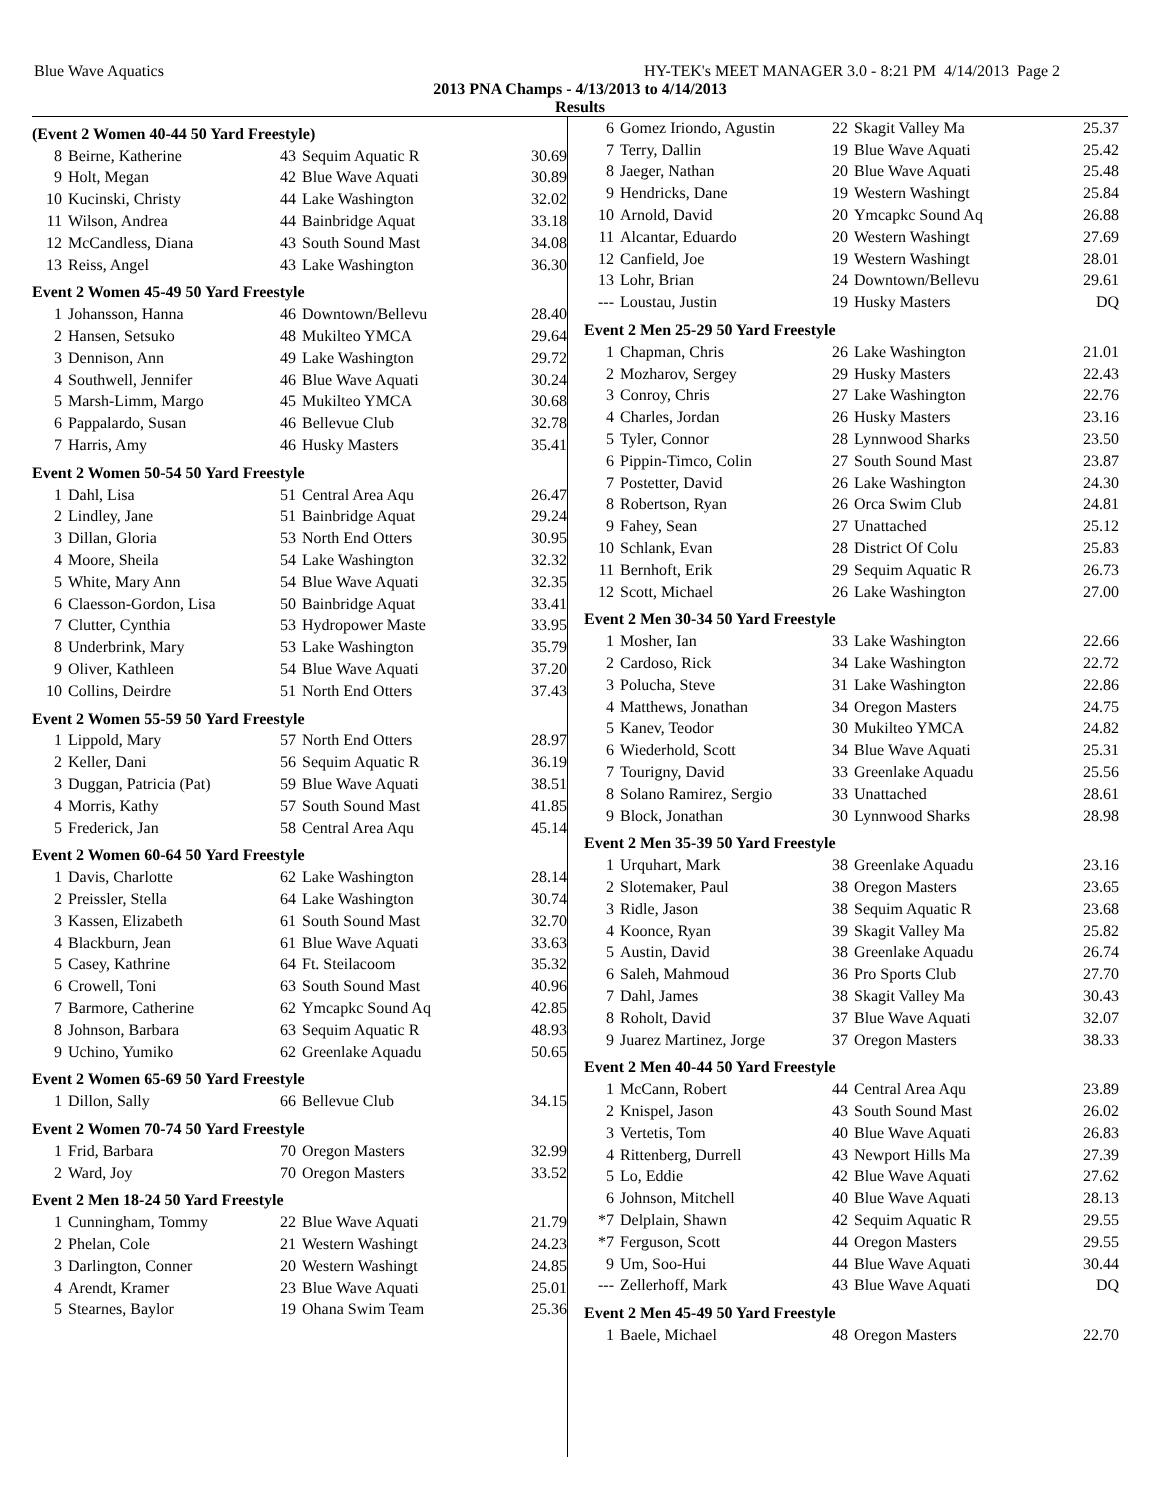Blue Wave Aquatics HY-TEK's MEET MANAGER 3.0 - 8:21 PM 4/14/2013 Page 2
2013 PNA Champs - 4/13/2013 to 4/14/2013
Results
| (Event 2 Women 40-44 50 Yard Freestyle) | | | | |
| 8 | Beirne, Katherine | 43 | Sequim Aquatic R | 30.69 |
| 9 | Holt, Megan | 42 | Blue Wave Aquati | 30.89 |
| 10 | Kucinski, Christy | 44 | Lake Washington | 32.02 |
| 11 | Wilson, Andrea | 44 | Bainbridge Aquat | 33.18 |
| 12 | McCandless, Diana | 43 | South Sound Mast | 34.08 |
| 13 | Reiss, Angel | 43 | Lake Washington | 36.30 |
| Event 2 Women 45-49 50 Yard Freestyle | | | | |
| 1 | Johansson, Hanna | 46 | Downtown/Bellevu | 28.40 |
| 2 | Hansen, Setsuko | 48 | Mukilteo YMCA | 29.64 |
| 3 | Dennison, Ann | 49 | Lake Washington | 29.72 |
| 4 | Southwell, Jennifer | 46 | Blue Wave Aquati | 30.24 |
| 5 | Marsh-Limm, Margo | 45 | Mukilteo YMCA | 30.68 |
| 6 | Pappalardo, Susan | 46 | Bellevue Club | 32.78 |
| 7 | Harris, Amy | 46 | Husky Masters | 35.41 |
| Event 2 Women 50-54 50 Yard Freestyle | | | | |
| 1 | Dahl, Lisa | 51 | Central Area Aqu | 26.47 |
| 2 | Lindley, Jane | 51 | Bainbridge Aquat | 29.24 |
| 3 | Dillan, Gloria | 53 | North End Otters | 30.95 |
| 4 | Moore, Sheila | 54 | Lake Washington | 32.32 |
| 5 | White, Mary Ann | 54 | Blue Wave Aquati | 32.35 |
| 6 | Claesson-Gordon, Lisa | 50 | Bainbridge Aquat | 33.41 |
| 7 | Clutter, Cynthia | 53 | Hydropower Maste | 33.95 |
| 8 | Underbrink, Mary | 53 | Lake Washington | 35.79 |
| 9 | Oliver, Kathleen | 54 | Blue Wave Aquati | 37.20 |
| 10 | Collins, Deirdre | 51 | North End Otters | 37.43 |
| Event 2 Women 55-59 50 Yard Freestyle | | | | |
| 1 | Lippold, Mary | 57 | North End Otters | 28.97 |
| 2 | Keller, Dani | 56 | Sequim Aquatic R | 36.19 |
| 3 | Duggan, Patricia (Pat) | 59 | Blue Wave Aquati | 38.51 |
| 4 | Morris, Kathy | 57 | South Sound Mast | 41.85 |
| 5 | Frederick, Jan | 58 | Central Area Aqu | 45.14 |
| Event 2 Women 60-64 50 Yard Freestyle | | | | |
| 1 | Davis, Charlotte | 62 | Lake Washington | 28.14 |
| 2 | Preissler, Stella | 64 | Lake Washington | 30.74 |
| 3 | Kassen, Elizabeth | 61 | South Sound Mast | 32.70 |
| 4 | Blackburn, Jean | 61 | Blue Wave Aquati | 33.63 |
| 5 | Casey, Kathrine | 64 | Ft. Steilacoom | 35.32 |
| 6 | Crowell, Toni | 63 | South Sound Mast | 40.96 |
| 7 | Barmore, Catherine | 62 | Ymcapkc Sound Aq | 42.85 |
| 8 | Johnson, Barbara | 63 | Sequim Aquatic R | 48.93 |
| 9 | Uchino, Yumiko | 62 | Greenlake Aquadu | 50.65 |
| Event 2 Women 65-69 50 Yard Freestyle | | | | |
| 1 | Dillon, Sally | 66 | Bellevue Club | 34.15 |
| Event 2 Women 70-74 50 Yard Freestyle | | | | |
| 1 | Frid, Barbara | 70 | Oregon Masters | 32.99 |
| 2 | Ward, Joy | 70 | Oregon Masters | 33.52 |
| Event 2 Men 18-24 50 Yard Freestyle | | | | |
| 1 | Cunningham, Tommy | 22 | Blue Wave Aquati | 21.79 |
| 2 | Phelan, Cole | 21 | Western Washingt | 24.23 |
| 3 | Darlington, Conner | 20 | Western Washingt | 24.85 |
| 4 | Arendt, Kramer | 23 | Blue Wave Aquati | 25.01 |
| 5 | Stearnes, Baylor | 19 | Ohana Swim Team | 25.36 |
| 6 | Gomez Iriondo, Agustin | 22 | Skagit Valley Ma | 25.37 |
| 7 | Terry, Dallin | 19 | Blue Wave Aquati | 25.42 |
| 8 | Jaeger, Nathan | 20 | Blue Wave Aquati | 25.48 |
| 9 | Hendricks, Dane | 19 | Western Washingt | 25.84 |
| 10 | Arnold, David | 20 | Ymcapkc Sound Aq | 26.88 |
| 11 | Alcantar, Eduardo | 20 | Western Washingt | 27.69 |
| 12 | Canfield, Joe | 19 | Western Washingt | 28.01 |
| 13 | Lohr, Brian | 24 | Downtown/Bellevu | 29.61 |
| --- | Loustau, Justin | 19 | Husky Masters | DQ |
| Event 2 Men 25-29 50 Yard Freestyle | | | | |
| 1 | Chapman, Chris | 26 | Lake Washington | 21.01 |
| 2 | Mozharov, Sergey | 29 | Husky Masters | 22.43 |
| 3 | Conroy, Chris | 27 | Lake Washington | 22.76 |
| 4 | Charles, Jordan | 26 | Husky Masters | 23.16 |
| 5 | Tyler, Connor | 28 | Lynnwood Sharks | 23.50 |
| 6 | Pippin-Timco, Colin | 27 | South Sound Mast | 23.87 |
| 7 | Postetter, David | 26 | Lake Washington | 24.30 |
| 8 | Robertson, Ryan | 26 | Orca Swim Club | 24.81 |
| 9 | Fahey, Sean | 27 | Unattached | 25.12 |
| 10 | Schlank, Evan | 28 | District Of Colu | 25.83 |
| 11 | Bernhoft, Erik | 29 | Sequim Aquatic R | 26.73 |
| 12 | Scott, Michael | 26 | Lake Washington | 27.00 |
| Event 2 Men 30-34 50 Yard Freestyle | | | | |
| 1 | Mosher, Ian | 33 | Lake Washington | 22.66 |
| 2 | Cardoso, Rick | 34 | Lake Washington | 22.72 |
| 3 | Polucha, Steve | 31 | Lake Washington | 22.86 |
| 4 | Matthews, Jonathan | 34 | Oregon Masters | 24.75 |
| 5 | Kanev, Teodor | 30 | Mukilteo YMCA | 24.82 |
| 6 | Wiederhold, Scott | 34 | Blue Wave Aquati | 25.31 |
| 7 | Tourigny, David | 33 | Greenlake Aquadu | 25.56 |
| 8 | Solano Ramirez, Sergio | 33 | Unattached | 28.61 |
| 9 | Block, Jonathan | 30 | Lynnwood Sharks | 28.98 |
| Event 2 Men 35-39 50 Yard Freestyle | | | | |
| 1 | Urquhart, Mark | 38 | Greenlake Aquadu | 23.16 |
| 2 | Slotemaker, Paul | 38 | Oregon Masters | 23.65 |
| 3 | Ridle, Jason | 38 | Sequim Aquatic R | 23.68 |
| 4 | Koonce, Ryan | 39 | Skagit Valley Ma | 25.82 |
| 5 | Austin, David | 38 | Greenlake Aquadu | 26.74 |
| 6 | Saleh, Mahmoud | 36 | Pro Sports Club | 27.70 |
| 7 | Dahl, James | 38 | Skagit Valley Ma | 30.43 |
| 8 | Roholt, David | 37 | Blue Wave Aquati | 32.07 |
| 9 | Juarez Martinez, Jorge | 37 | Oregon Masters | 38.33 |
| Event 2 Men 40-44 50 Yard Freestyle | | | | |
| 1 | McCann, Robert | 44 | Central Area Aqu | 23.89 |
| 2 | Knispel, Jason | 43 | South Sound Mast | 26.02 |
| 3 | Vertetis, Tom | 40 | Blue Wave Aquati | 26.83 |
| 4 | Rittenberg, Durrell | 43 | Newport Hills Ma | 27.39 |
| 5 | Lo, Eddie | 42 | Blue Wave Aquati | 27.62 |
| 6 | Johnson, Mitchell | 40 | Blue Wave Aquati | 28.13 |
| *7 | Delplain, Shawn | 42 | Sequim Aquatic R | 29.55 |
| *7 | Ferguson, Scott | 44 | Oregon Masters | 29.55 |
| 9 | Um, Soo-Hui | 44 | Blue Wave Aquati | 30.44 |
| --- | Zellerhoff, Mark | 43 | Blue Wave Aquati | DQ |
| Event 2 Men 45-49 50 Yard Freestyle | | | | |
| 1 | Baele, Michael | 48 | Oregon Masters | 22.70 |